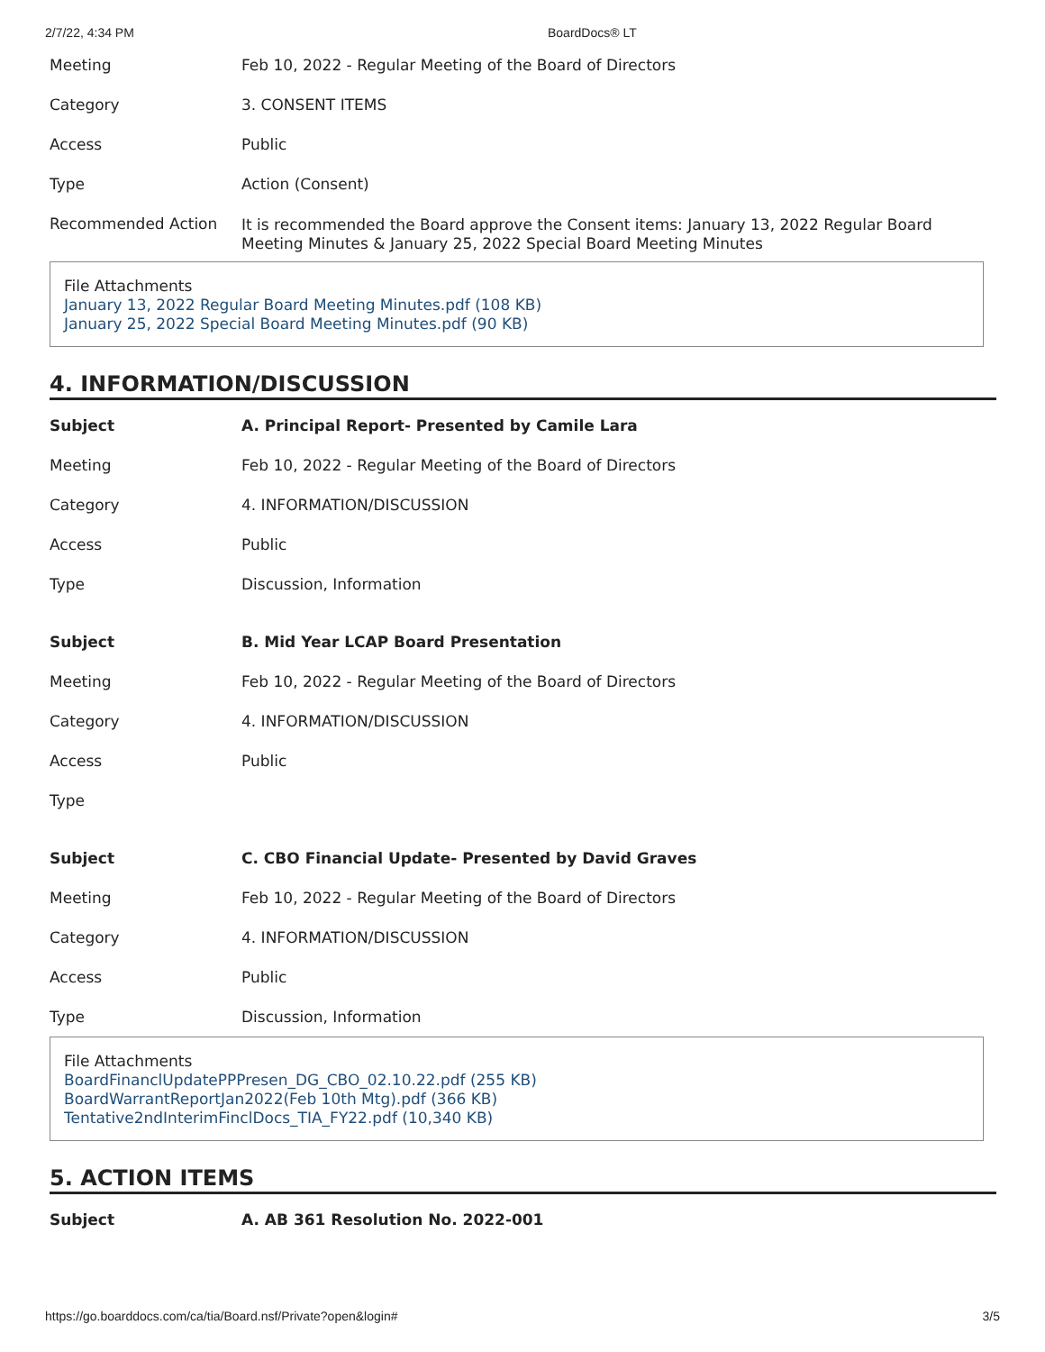2/7/22, 4:34 PM BoardDocs® LT
| Meeting | Feb 10, 2022 - Regular Meeting of the Board of Directors |
| Category | 3. CONSENT ITEMS |
| Access | Public |
| Type | Action (Consent) |
| Recommended Action | It is recommended the Board approve the Consent items: January 13, 2022 Regular Board Meeting Minutes & January 25, 2022 Special Board Meeting Minutes |
File Attachments
January 13, 2022 Regular Board Meeting Minutes.pdf (108 KB)
January 25, 2022 Special Board Meeting Minutes.pdf (90 KB)
4. INFORMATION/DISCUSSION
| Subject | A. Principal Report- Presented by Camile Lara |
| Meeting | Feb 10, 2022 - Regular Meeting of the Board of Directors |
| Category | 4. INFORMATION/DISCUSSION |
| Access | Public |
| Type | Discussion, Information |
| Subject | B. Mid Year LCAP Board Presentation |
| Meeting | Feb 10, 2022 - Regular Meeting of the Board of Directors |
| Category | 4. INFORMATION/DISCUSSION |
| Access | Public |
| Type | |
| Subject | C. CBO Financial Update- Presented by David Graves |
| Meeting | Feb 10, 2022 - Regular Meeting of the Board of Directors |
| Category | 4. INFORMATION/DISCUSSION |
| Access | Public |
| Type | Discussion, Information |
File Attachments
BoardFinanclUpdatePPPresen_DG_CBO_02.10.22.pdf (255 KB)
BoardWarrantReportJan2022(Feb 10th Mtg).pdf (366 KB)
Tentative2ndInterimFinclDocs_TIA_FY22.pdf (10,340 KB)
5. ACTION ITEMS
| Subject | A. AB 361 Resolution No. 2022-001 |
https://go.boarddocs.com/ca/tia/Board.nsf/Private?open&login# 3/5